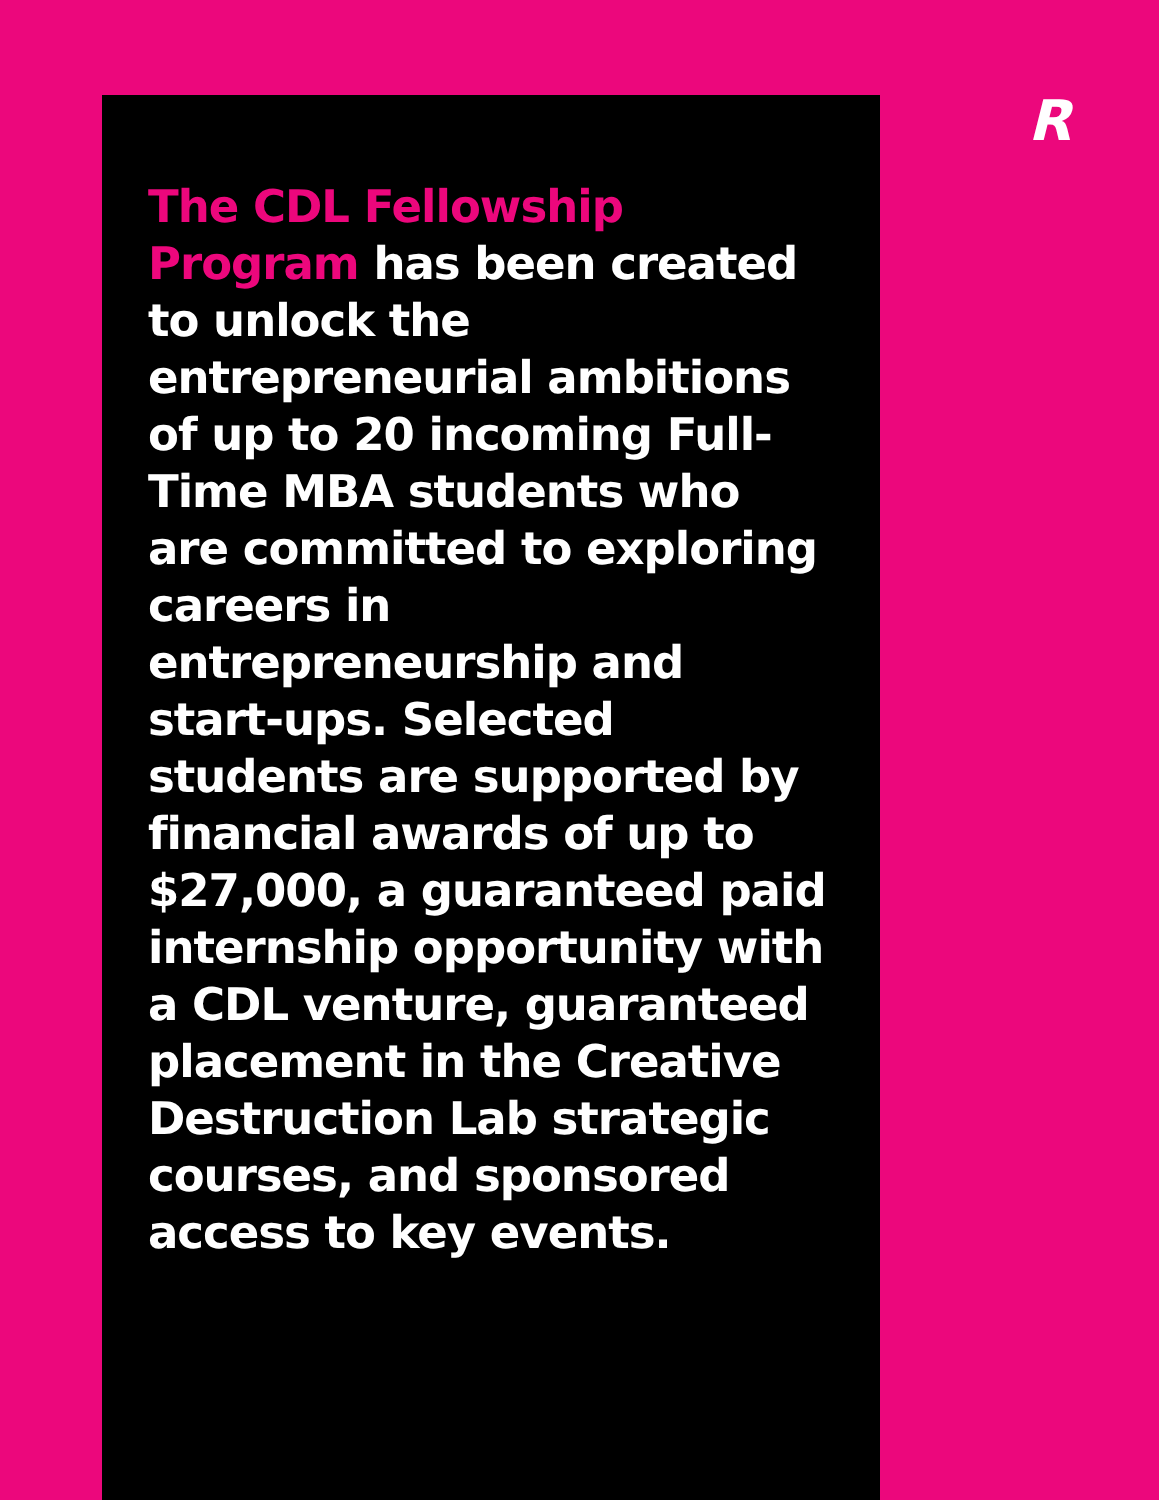R
The CDL Fellowship Program has been created to unlock the entrepreneurial ambitions of up to 20 incoming Full-Time MBA students who are committed to exploring careers in entrepreneurship and start-ups. Selected students are supported by financial awards of up to $27,000, a guaranteed paid internship opportunity with a CDL venture, guaranteed placement in the Creative Destruction Lab strategic courses, and sponsored access to key events.